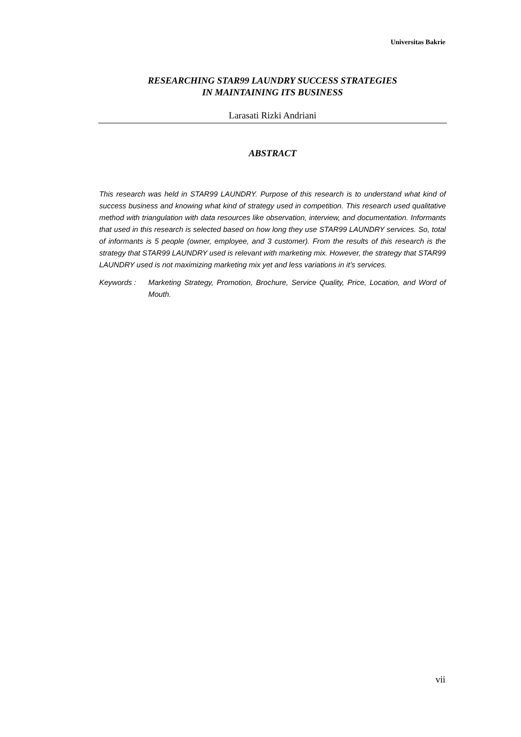Universitas Bakrie
RESEARCHING STAR99 LAUNDRY SUCCESS STRATEGIES
IN MAINTAINING ITS BUSINESS
Larasati Rizki Andriani
ABSTRACT
This research was held in STAR99 LAUNDRY. Purpose of this research is to understand what kind of success business and knowing what kind of strategy used in competition. This research used qualitative method with triangulation with data resources like observation, interview, and documentation. Informants that used in this research is selected based on how long they use STAR99 LAUNDRY services. So, total of informants is 5 people (owner, employee, and 3 customer). From the results of this research is the strategy that STAR99 LAUNDRY used is relevant with marketing mix. However, the strategy that STAR99 LAUNDRY used is not maximizing marketing mix yet and less variations in it’s services.
Keywords : Marketing Strategy, Promotion, Brochure, Service Quality, Price, Location, and Word of Mouth.
vii